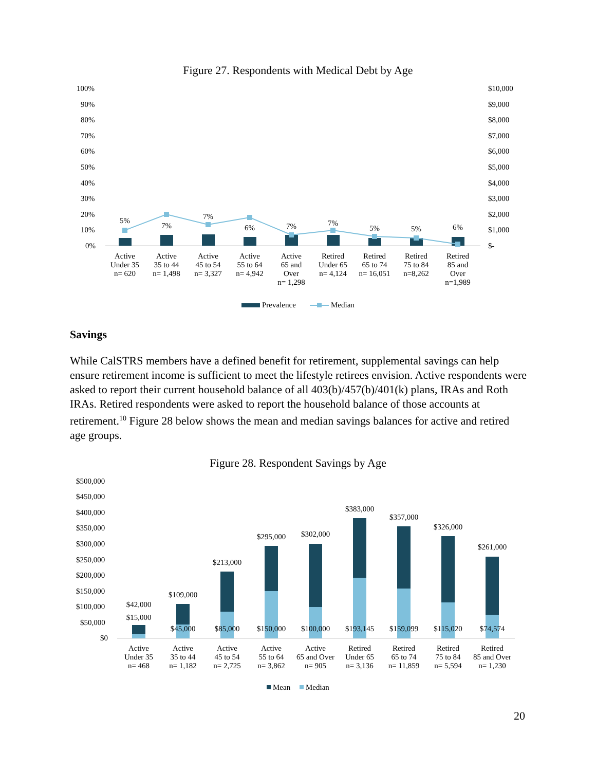Figure 27. Respondents with Medical Debt by Age
100%
90%
80%
70%
60%
50%
40%
30%
20%
10%
0%
$10,000
$9,000
$8,000
$7,000
$6,000
$5,000
$4,000
$3,000
$2,000
$1,000
$-
5%
7%
7%
6% 7% 7%
5% 5% 6%
Active
Under 35
n= 620
Active
35 to 44
n= 1,498
Active
45 to 54
n= 3,327
Active
55 to 64
n= 4,942
Active
65 and
Over
n= 1,298
Retired
Under 65
n= 4,124
Retired
65 to 74
n= 16,051
Retired
75 to 84
n=8,262
Retired
85 and
Over
n=1,989
Prevalence Median
Savings
While CalSTRS members have a defined benefit for retirement, supplemental savings can help ensure retirement income is sufficient to meet the lifestyle retirees envision. Active respondents were asked to report their current household balance of all 403(b)/457(b)/401(k) plans, IRAs and Roth IRAs. Retired respondents were asked to report the household balance of those accounts at retirement.<sup>10</sup> Figure 28 below shows the mean and median savings balances for active and retired age groups.
Figure 28. Respondent Savings by Age
$500,000
$450,000
$400,000
$350,000
$300,000
$250,000
$200,000
$150,000
$100,000
$50,000
$0
$42,000
$15,000
$109,000
$45,000
$213,000
$85,000
$295,000
$150,000
$302,000
$100,000
$383,000
$193,145
$357,000
$159,099
$326,000
$115,020
$261,000
$74,574
Active
Under 35
n= 468
Active
35 to 44
n= 1,182
Active
45 to 54
n= 2,725
Active
55 to 64
n= 3,862
Active
65 and Over
n= 905
Retired
Under 65
n= 3,136
Retired
65 to 74
n= 11,859
Retired
75 to 84
n= 5,594
Retired
85 and Over
n= 1,230
Mean Median
20